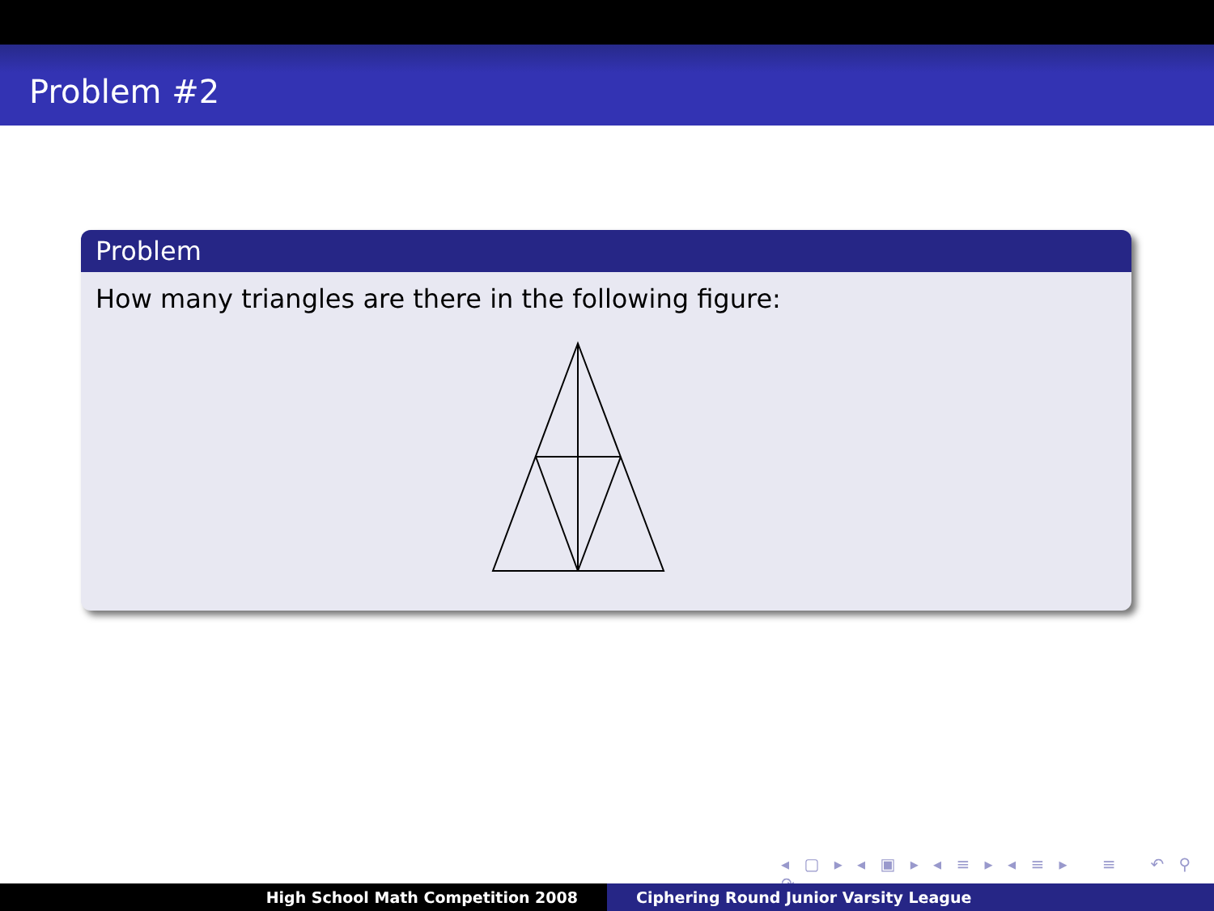Problem #2
Problem
How many triangles are there in the following figure:
◂ ▢ ▸ ◂ ▣ ▸ ◂ ≡ ▸ ◂ ≡ ▸ ≡ ↶ ⚲ ↷
High School Math Competition 2008
Ciphering Round Junior Varsity League